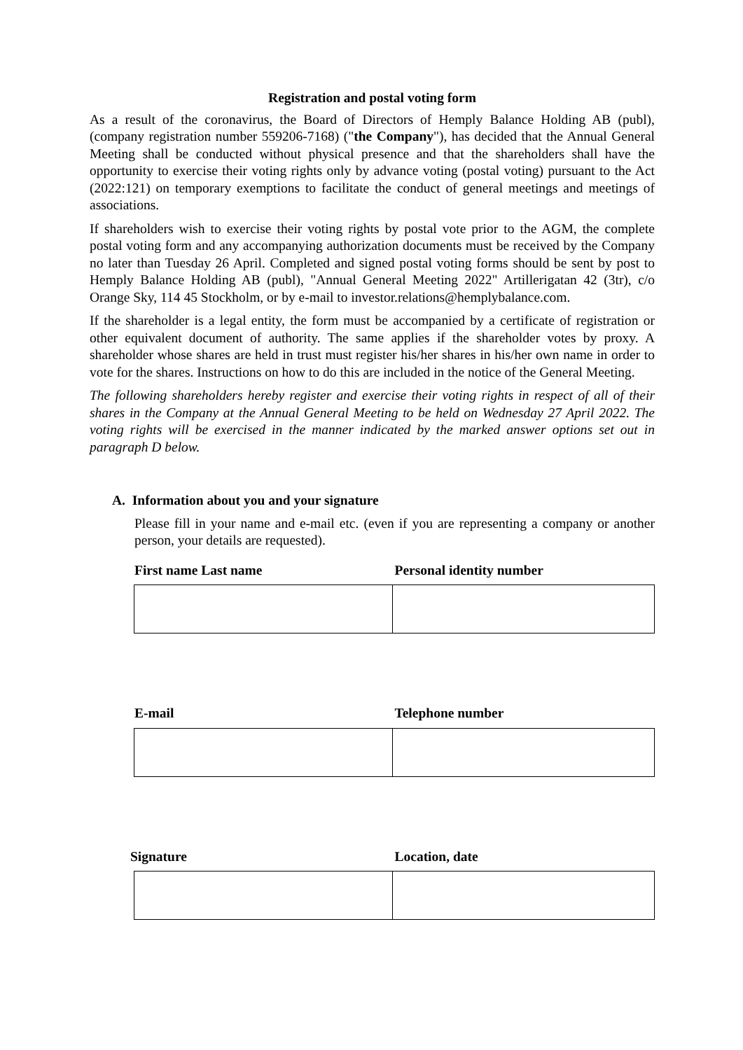Registration and postal voting form
As a result of the coronavirus, the Board of Directors of Hemply Balance Holding AB (publ), (company registration number 559206-7168) ("the Company"), has decided that the Annual General Meeting shall be conducted without physical presence and that the shareholders shall have the opportunity to exercise their voting rights only by advance voting (postal voting) pursuant to the Act (2022:121) on temporary exemptions to facilitate the conduct of general meetings and meetings of associations.
If shareholders wish to exercise their voting rights by postal vote prior to the AGM, the complete postal voting form and any accompanying authorization documents must be received by the Company no later than Tuesday 26 April. Completed and signed postal voting forms should be sent by post to Hemply Balance Holding AB (publ), "Annual General Meeting 2022" Artillerigatan 42 (3tr), c/o Orange Sky, 114 45 Stockholm, or by e-mail to investor.relations@hemplybalance.com.
If the shareholder is a legal entity, the form must be accompanied by a certificate of registration or other equivalent document of authority. The same applies if the shareholder votes by proxy. A shareholder whose shares are held in trust must register his/her shares in his/her own name in order to vote for the shares. Instructions on how to do this are included in the notice of the General Meeting.
The following shareholders hereby register and exercise their voting rights in respect of all of their shares in the Company at the Annual General Meeting to be held on Wednesday 27 April 2022. The voting rights will be exercised in the manner indicated by the marked answer options set out in paragraph D below.
A. Information about you and your signature
Please fill in your name and e-mail etc. (even if you are representing a company or another person, your details are requested).
First name Last name Personal identity number
E-mail Telephone number
Signature Location, date